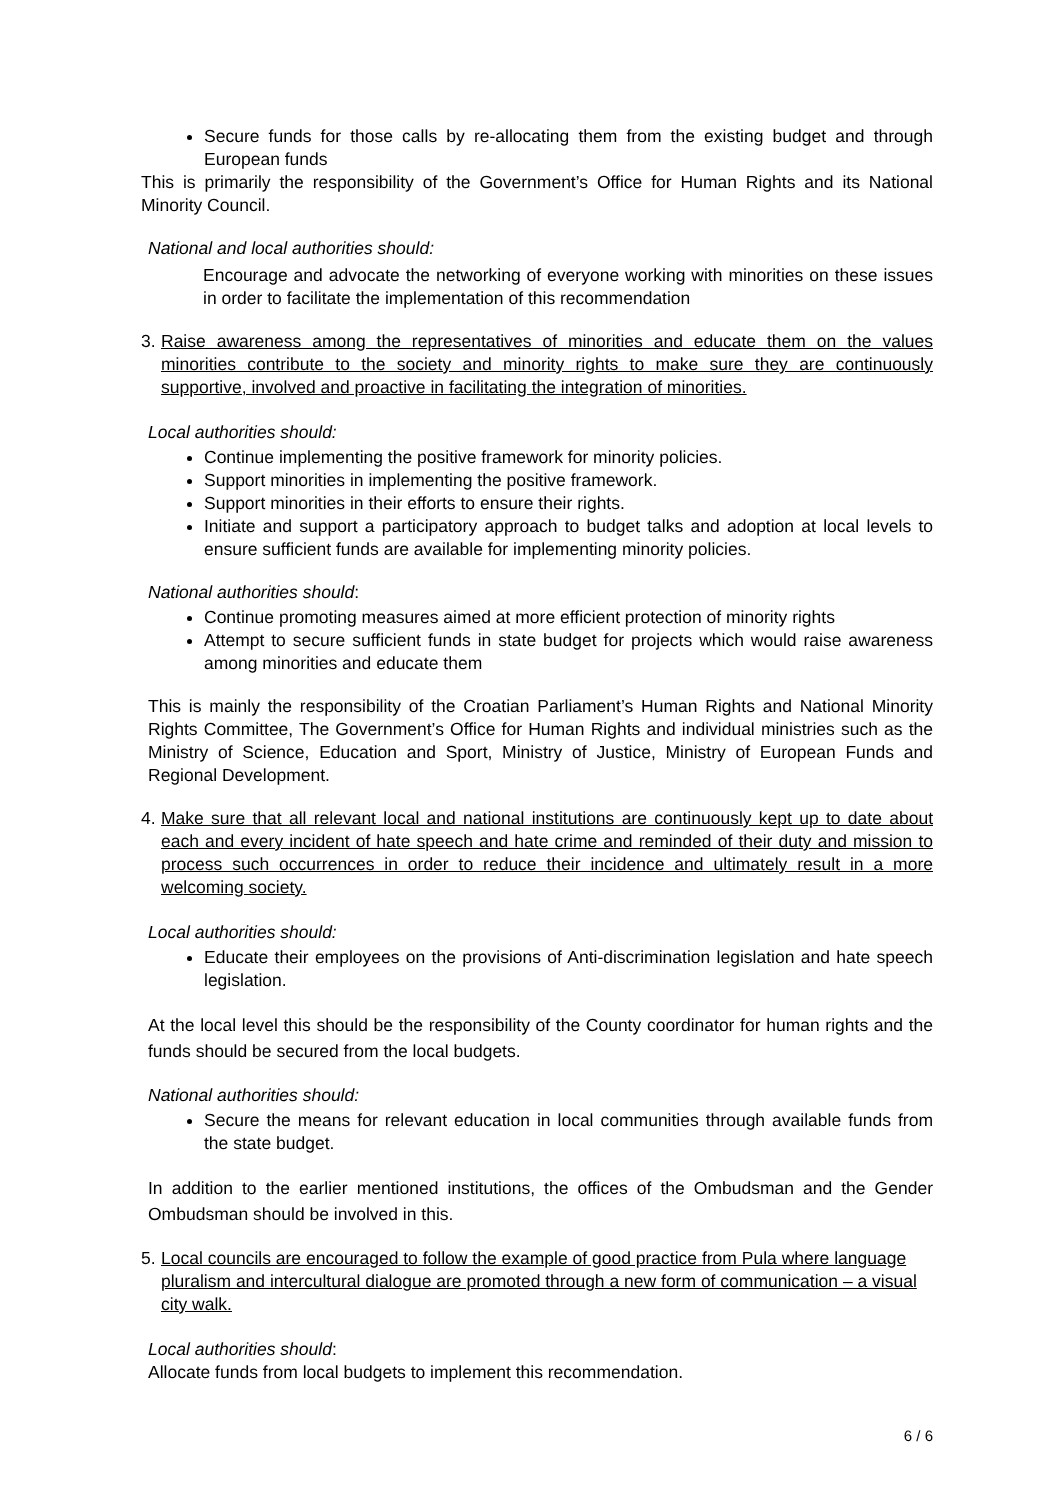Secure funds for those calls by re-allocating them from the existing budget and through European funds
This is primarily the responsibility of the Government’s Office for Human Rights and its National Minority Council.
National and local authorities should:
Encourage and advocate the networking of everyone working with minorities on these issues in order to facilitate the implementation of this recommendation
3. Raise awareness among the representatives of minorities and educate them on the values minorities contribute to the society and minority rights to make sure they are continuously supportive, involved and proactive in facilitating the integration of minorities.
Local authorities should:
Continue implementing the positive framework for minority policies.
Support minorities in implementing the positive framework.
Support minorities in their efforts to ensure their rights.
Initiate and support a participatory approach to budget talks and adoption at local levels to ensure sufficient funds are available for implementing minority policies.
National authorities should:
Continue promoting measures aimed at more efficient protection of minority rights
Attempt to secure sufficient funds in state budget for projects which would raise awareness among minorities and educate them
This is mainly the responsibility of the Croatian Parliament’s Human Rights and National Minority Rights Committee, The Government’s Office for Human Rights and individual ministries such as the Ministry of Science, Education and Sport, Ministry of Justice, Ministry of European Funds and Regional Development.
4. Make sure that all relevant local and national institutions are continuously kept up to date about each and every incident of hate speech and hate crime and reminded of their duty and mission to process such occurrences in order to reduce their incidence and ultimately result in a more welcoming society.
Local authorities should:
Educate their employees on the provisions of Anti-discrimination legislation and hate speech legislation.
At the local level this should be the responsibility of the County coordinator for human rights and the funds should be secured from the local budgets.
National authorities should:
Secure the means for relevant education in local communities through available funds from the state budget.
In addition to the earlier mentioned institutions, the offices of the Ombudsman and the Gender Ombudsman should be involved in this.
5. Local councils are encouraged to follow the example of good practice from Pula where language pluralism and intercultural dialogue are promoted through a new form of communication – a visual city walk.
Local authorities should:
Allocate funds from local budgets to implement this recommendation.
6 / 6